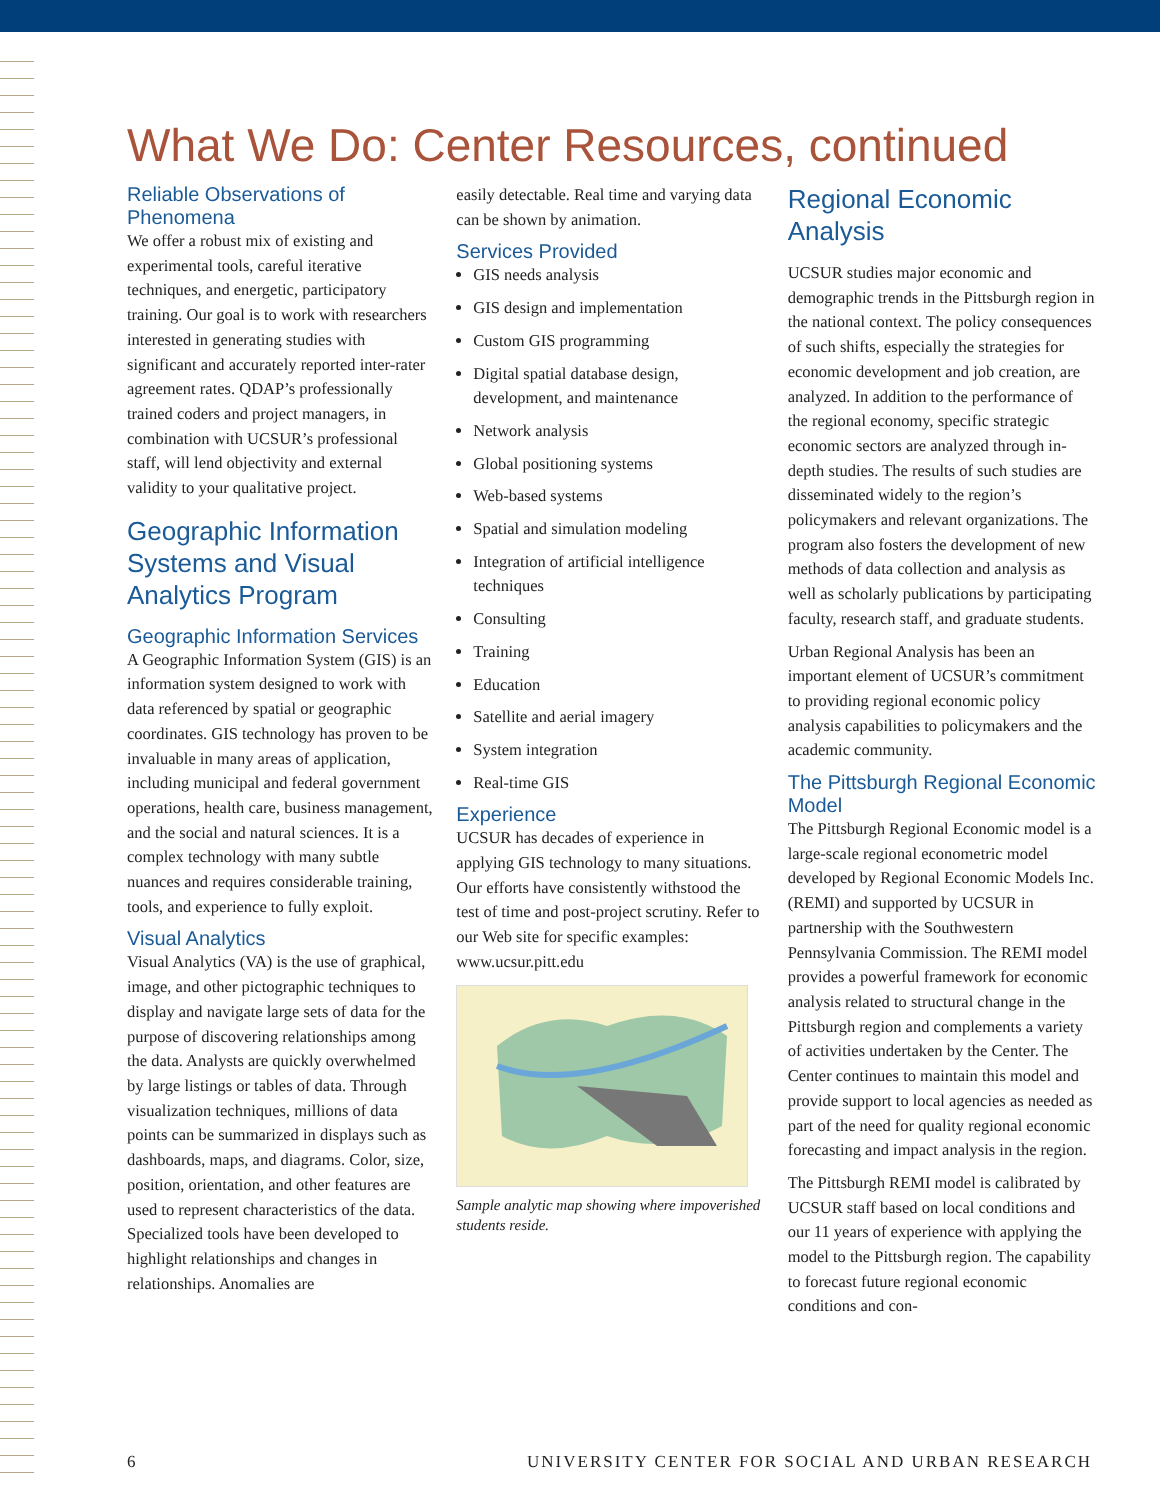What We Do: Center Resources, continued
Reliable Observations of Phenomena
We offer a robust mix of existing and experimental tools, careful iterative techniques, and energetic, participatory training. Our goal is to work with researchers interested in generating studies with significant and accurately reported inter-rater agreement rates. QDAP’s professionally trained coders and project managers, in combination with UCSUR’s professional staff, will lend objectivity and external validity to your qualitative project.
Geographic Information Systems and Visual Analytics Program
Geographic Information Services
A Geographic Information System (GIS) is an information system designed to work with data referenced by spatial or geographic coordinates. GIS technology has proven to be invaluable in many areas of application, including municipal and federal government operations, health care, business management, and the social and natural sciences. It is a complex technology with many subtle nuances and requires considerable training, tools, and experience to fully exploit.
Visual Analytics
Visual Analytics (VA) is the use of graphical, image, and other pictographic techniques to display and navigate large sets of data for the purpose of discovering relationships among the data. Analysts are quickly overwhelmed by large listings or tables of data. Through visualization techniques, millions of data points can be summarized in displays such as dashboards, maps, and diagrams. Color, size, position, orientation, and other features are used to represent characteristics of the data. Specialized tools have been developed to highlight relationships and changes in relationships. Anomalies are
easily detectable. Real time and varying data can be shown by animation.
Services Provided
GIS needs analysis
GIS design and implementation
Custom GIS programming
Digital spatial database design, development, and maintenance
Network analysis
Global positioning systems
Web-based systems
Spatial and simulation modeling
Integration of artificial intelligence techniques
Consulting
Training
Education
Satellite and aerial imagery
System integration
Real-time GIS
Experience
UCSUR has decades of experience in applying GIS technology to many situations. Our efforts have consistently withstood the test of time and post-project scrutiny. Refer to our Web site for specific examples: www.ucsur.pitt.edu
Sample analytic map showing where impoverished students reside.
Regional Economic Analysis
UCSUR studies major economic and demographic trends in the Pittsburgh region in the national context. The policy consequences of such shifts, especially the strategies for economic development and job creation, are analyzed. In addition to the performance of the regional economy, specific strategic economic sectors are analyzed through in-depth studies. The results of such studies are disseminated widely to the region’s policymakers and relevant organizations. The program also fosters the development of new methods of data collection and analysis as well as scholarly publications by participating faculty, research staff, and graduate students.
Urban Regional Analysis has been an important element of UCSUR’s commitment to providing regional economic policy analysis capabilities to policymakers and the academic community.
The Pittsburgh Regional Economic Model
The Pittsburgh Regional Economic model is a large-scale regional econometric model developed by Regional Economic Models Inc. (REMI) and supported by UCSUR in partnership with the Southwestern Pennsylvania Commission. The REMI model provides a powerful framework for economic analysis related to structural change in the Pittsburgh region and complements a variety of activities undertaken by the Center. The Center continues to maintain this model and provide support to local agencies as needed as part of the need for quality regional economic forecasting and impact analysis in the region.
The Pittsburgh REMI model is calibrated by UCSUR staff based on local conditions and our 11 years of experience with applying the model to the Pittsburgh region. The capability to forecast future regional economic conditions and con-
6 UNIVERSITY CENTER FOR SOCIAL AND URBAN RESEARCH